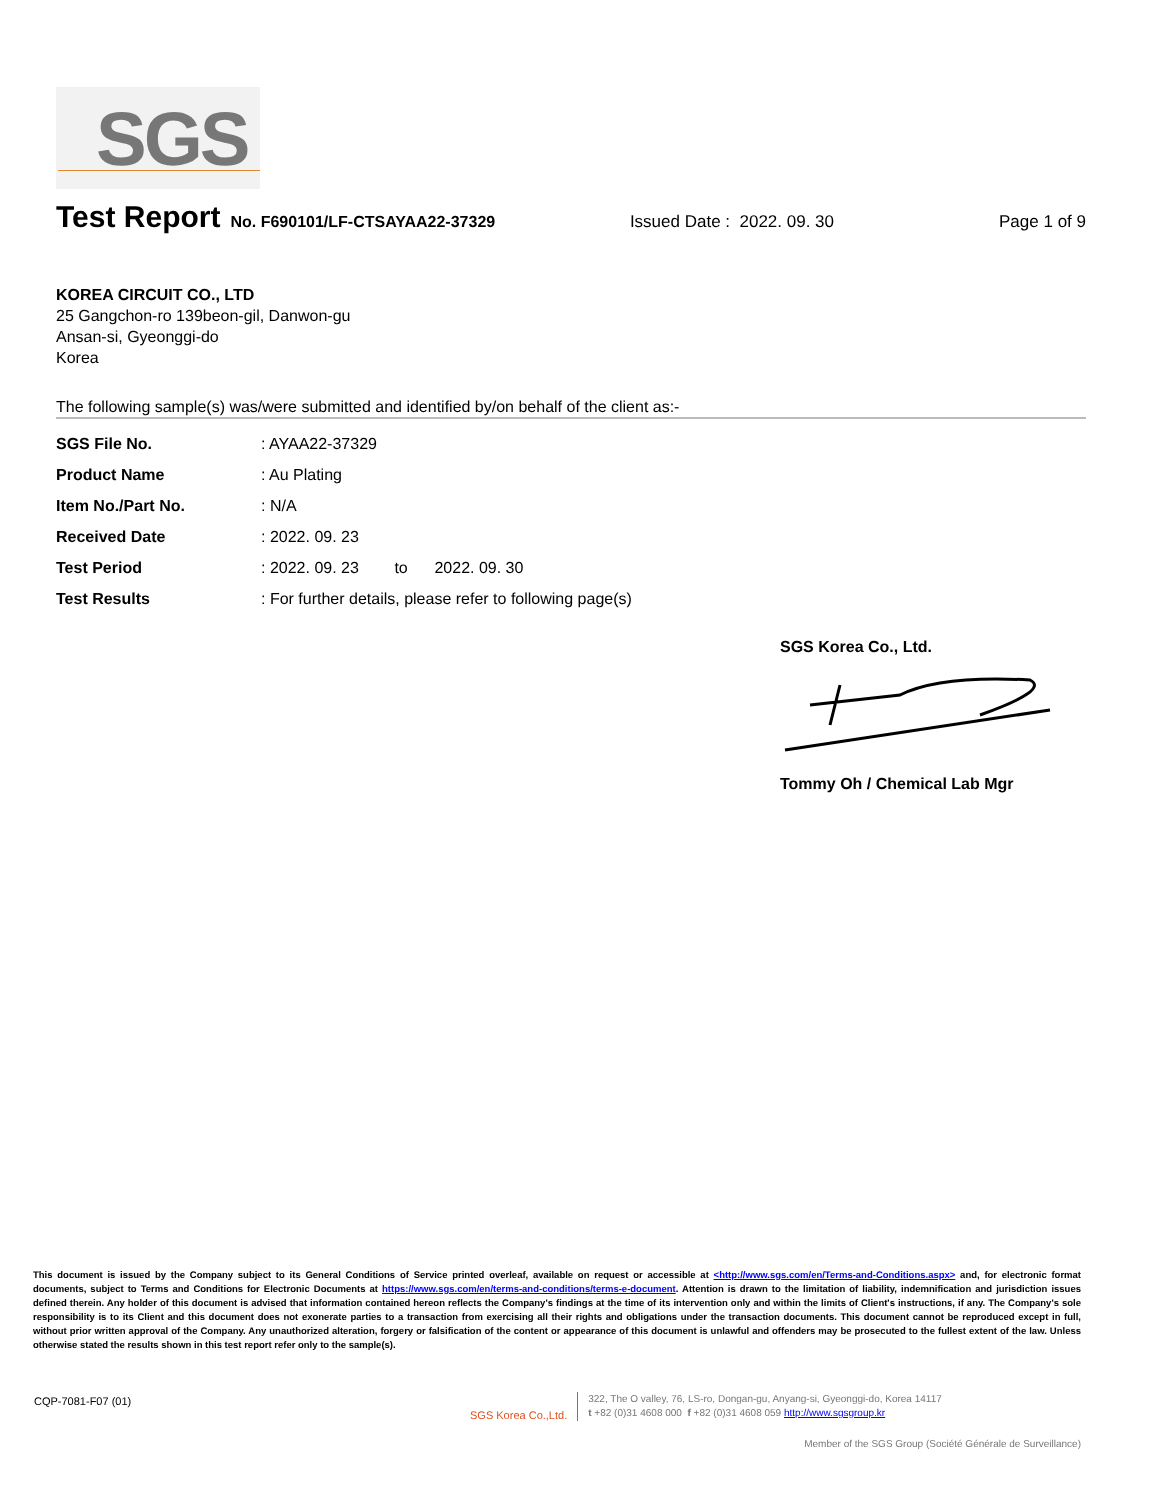SGS
Test Report
No. F690101/LF-CTSAYAA22-37329 Issued Date : 2022. 09. 30 Page 1 of 9
KOREA CIRCUIT CO., LTD
25 Gangchon-ro 139beon-gil, Danwon-gu
Ansan-si, Gyeonggi-do
Korea
The following sample(s) was/were submitted and identified by/on behalf of the client as:-
| SGS File No. | : AYAA22-37329 |
| Product Name | : Au Plating |
| Item No./Part No. | : N/A |
| Received Date | : 2022. 09. 23 |
| Test Period | : 2022. 09. 23 to 2022. 09. 30 |
| Test Results | : For further details, please refer to following page(s) |
SGS Korea Co., Ltd.
Tommy Oh / Chemical Lab Mgr
This document is issued by the Company subject to its General Conditions of Service printed overleaf, available on request or accessible at <http://www.sgs.com/en/Terms-and-Conditions.aspx> and, for electronic format documents, subject to Terms and Conditions for Electronic Documents at https://www.sgs.com/en/terms-and-conditions/terms-e-document. Attention is drawn to the limitation of liability, indemnification and jurisdiction issues defined therein. Any holder of this document is advised that information contained hereon reflects the Company's findings at the time of its intervention only and within the limits of Client's instructions, if any. The Company's sole responsibility is to its Client and this document does not exonerate parties to a transaction from exercising all their rights and obligations under the transaction documents. This document cannot be reproduced except in full, without prior written approval of the Company. Any unauthorized alteration, forgery or falsification of the content or appearance of this document is unlawful and offenders may be prosecuted to the fullest extent of the law. Unless otherwise stated the results shown in this test report refer only to the sample(s).
CQP-7081-F07 (01)
SGS Korea Co.,Ltd.
322, The O valley, 76, LS-ro, Dongan-gu, Anyang-si, Gyeonggi-do, Korea 14117
t +82 (0)31 4608 000 f +82 (0)31 4608 059 http://www.sgsgroup.kr
Member of the SGS Group (Société Générale de Surveillance)